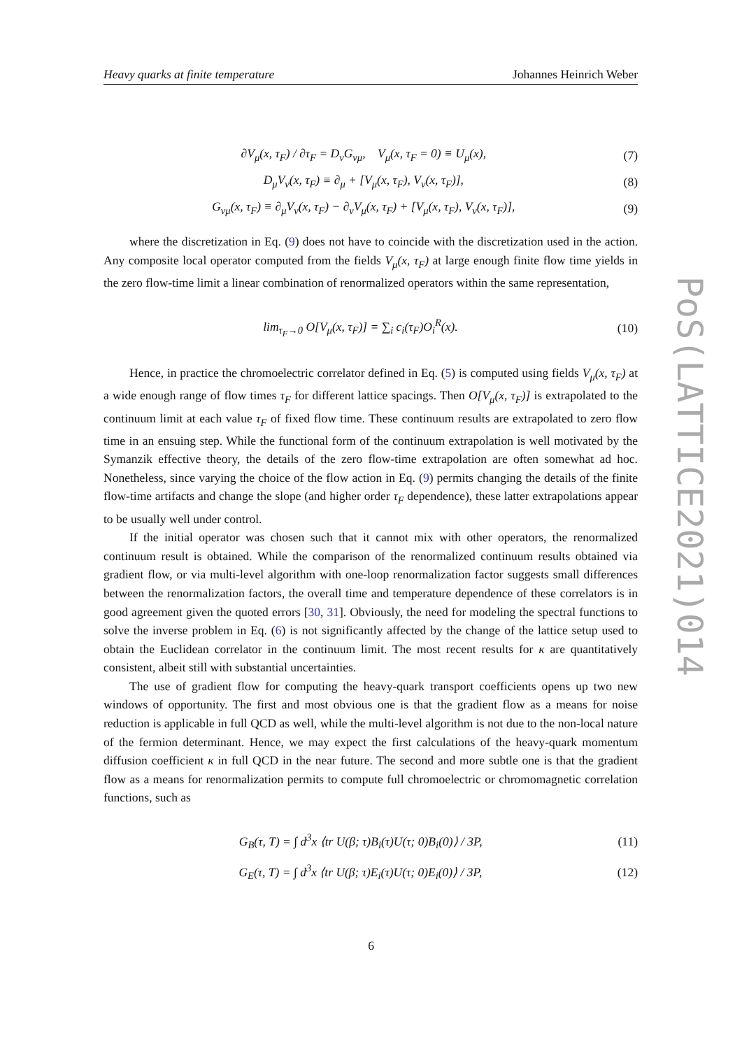Heavy quarks at finite temperature Johannes Heinrich Weber
PoS(LATTICE2021)014
∂V<sub>μ</sub>(x, τ<sub>F</sub>) / ∂τ<sub>F</sub> = D<sub>ν</sub>G<sub>νμ</sub>, V<sub>μ</sub>(x, τ<sub>F</sub> = 0) ≡ U<sub>μ</sub>(x), (7)
D<sub>μ</sub>V<sub>ν</sub>(x, τ<sub>F</sub>) ≡ ∂<sub>μ</sub> + [V<sub>μ</sub>(x, τ<sub>F</sub>), V<sub>ν</sub>(x, τ<sub>F</sub>)], (8)
G<sub>νμ</sub>(x, τ<sub>F</sub>) ≡ ∂<sub>μ</sub>V<sub>ν</sub>(x, τ<sub>F</sub>) − ∂<sub>ν</sub>V<sub>μ</sub>(x, τ<sub>F</sub>) + [V<sub>μ</sub>(x, τ<sub>F</sub>), V<sub>ν</sub>(x, τ<sub>F</sub>)], (9)
where the discretization in Eq. (9) does not have to coincide with the discretization used in the action. Any composite local operator computed from the fields V<sub>μ</sub>(x, τ<sub>F</sub>) at large enough finite flow time yields in the zero flow-time limit a linear combination of renormalized operators within the same representation,
lim<sub>τ<sub>F</sub>→0</sub> O[V<sub>μ</sub>(x, τ<sub>F</sub>)] = ∑<sub>i</sub> c<sub>i</sub>(τ<sub>F</sub>)O<sub>i</sub><sup>R</sup>(x). (10)
Hence, in practice the chromoelectric correlator defined in Eq. (5) is computed using fields V<sub>μ</sub>(x, τ<sub>F</sub>) at a wide enough range of flow times τ<sub>F</sub> for different lattice spacings. Then O[V<sub>μ</sub>(x, τ<sub>F</sub>)] is extrapolated to the continuum limit at each value τ<sub>F</sub> of fixed flow time. These continuum results are extrapolated to zero flow time in an ensuing step. While the functional form of the continuum extrapolation is well motivated by the Symanzik effective theory, the details of the zero flow-time extrapolation are often somewhat ad hoc. Nonetheless, since varying the choice of the flow action in Eq. (9) permits changing the details of the finite flow-time artifacts and change the slope (and higher order τ<sub>F</sub> dependence), these latter extrapolations appear to be usually well under control.
If the initial operator was chosen such that it cannot mix with other operators, the renormalized continuum result is obtained. While the comparison of the renormalized continuum results obtained via gradient flow, or via multi-level algorithm with one-loop renormalization factor suggests small differences between the renormalization factors, the overall time and temperature dependence of these correlators is in good agreement given the quoted errors [30, 31]. Obviously, the need for modeling the spectral functions to solve the inverse problem in Eq. (6) is not significantly affected by the change of the lattice setup used to obtain the Euclidean correlator in the continuum limit. The most recent results for κ are quantitatively consistent, albeit still with substantial uncertainties.
The use of gradient flow for computing the heavy-quark transport coefficients opens up two new windows of opportunity. The first and most obvious one is that the gradient flow as a means for noise reduction is applicable in full QCD as well, while the multi-level algorithm is not due to the non-local nature of the fermion determinant. Hence, we may expect the first calculations of the heavy-quark momentum diffusion coefficient κ in full QCD in the near future. The second and more subtle one is that the gradient flow as a means for renormalization permits to compute full chromoelectric or chromomagnetic correlation functions, such as
G<sub>B</sub>(τ, T) = ∫ d<sup>3</sup>x ⟨tr U(β; τ)B<sub>i</sub>(τ)U(τ; 0)B<sub>i</sub>(0)⟩ / 3P, (11)
G<sub>E</sub>(τ, T) = ∫ d<sup>3</sup>x ⟨tr U(β; τ)E<sub>i</sub>(τ)U(τ; 0)E<sub>i</sub>(0)⟩ / 3P, (12)
6